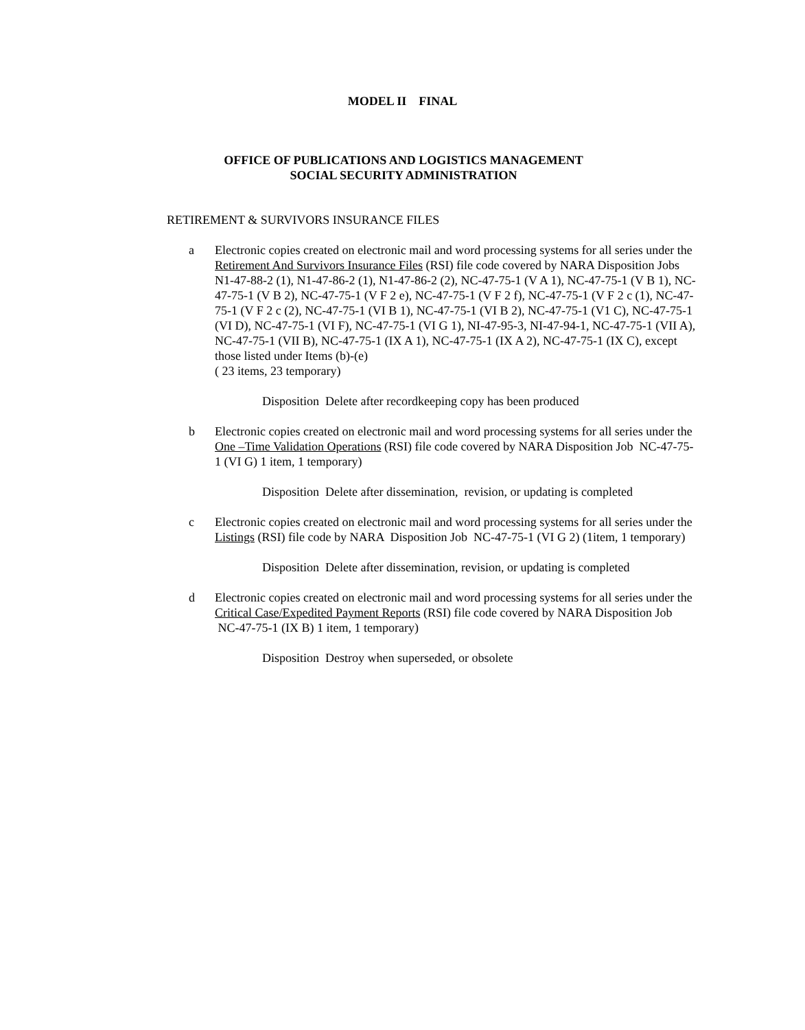MODEL II FINAL
OFFICE OF PUBLICATIONS AND LOGISTICS MANAGEMENT
SOCIAL SECURITY ADMINISTRATION
RETIREMENT & SURVIVORS INSURANCE FILES
a Electronic copies created on electronic mail and word processing systems for all series under the Retirement And Survivors Insurance Files (RSI) file code covered by NARA Disposition Jobs N1-47-88-2 (1), N1-47-86-2 (1), N1-47-86-2 (2), NC-47-75-1 (V A 1), NC-47-75-1 (V B 1), NC-47-75-1 (V B 2), NC-47-75-1 (V F 2 e), NC-47-75-1 (V F 2 f), NC-47-75-1 (V F 2 c (1), NC-47-75-1 (V F 2 c (2), NC-47-75-1 (VI B 1), NC-47-75-1 (VI B 2), NC-47-75-1 (V1 C), NC-47-75-1 (VI D), NC-47-75-1 (VI F), NC-47-75-1 (VI G 1), NI-47-95-3, NI-47-94-1, NC-47-75-1 (VII A), NC-47-75-1 (VII B), NC-47-75-1 (IX A 1), NC-47-75-1 (IX A 2), NC-47-75-1 (IX C), except those listed under Items (b)-(e)
( 23 items, 23 temporary)
Disposition Delete after recordkeeping copy has been produced
b Electronic copies created on electronic mail and word processing systems for all series under the One –Time Validation Operations (RSI) file code covered by NARA Disposition Job NC-47-75-1 (VI G) 1 item, 1 temporary)
Disposition Delete after dissemination, revision, or updating is completed
c Electronic copies created on electronic mail and word processing systems for all series under the Listings (RSI) file code by NARA Disposition Job NC-47-75-1 (VI G 2) (1item, 1 temporary)
Disposition Delete after dissemination, revision, or updating is completed
d Electronic copies created on electronic mail and word processing systems for all series under the Critical Case/Expedited Payment Reports (RSI) file code covered by NARA Disposition Job NC-47-75-1 (IX B) 1 item, 1 temporary)
Disposition Destroy when superseded, or obsolete